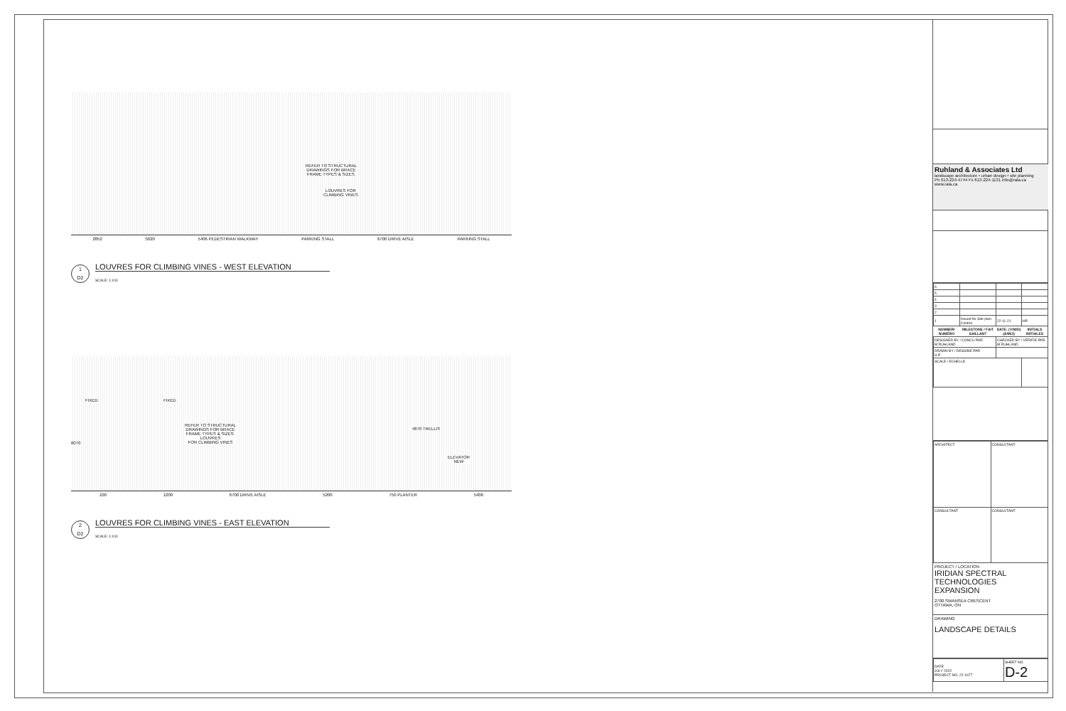REFER TO STRUCTURAL
DRAWINGS FOR BRACE
FRAME TYPES & SIZES.
LOUVRES FOR
CLIMBING VINES
2852 5020 5406 PEDESTRIAN WALKWAY PARKING STALL 6700 DRIVE AISLE PARKING STALL
1
D2
LOUVRES FOR CLIMBING VINES - WEST ELEVATION
SCALE: 1:100
REFER TO STRUCTURAL
DRAWINGS FOR BRACE
FRAME TYPES & SIZES.
LOUVRES
FOR CLIMBING VINES
FIXED FIXED
ELEVATOR
NEW
4870 TRELLIS
6070
100 1200 6700 DRIVE AISLE 5200 750 PLANTER 5406
2
D2
LOUVRES FOR CLIMBING VINES - EAST ELEVATION
SCALE: 1:100
Ruhland & Associates Ltd
landscape architecture • urban design • site planning
Ph 613-224-4744 Fx 613-224-1131 info@rala.ca www.rala.ca
| 6 | | | |
| 5 | | | |
| 4 | | | |
| 3 | | | |
| 2 | | | |
| 1 | Issued for Site plan Control | 22-11-21 | HP |
| NUMBER/ NUMÉRO | MILESTONE / FAIT SAILLANT | DATE: (Y/M/D) (A/M/J) | INITIALS INITIALES |
| DESIGNED BY / CONCU PAR M RUHLAND | | CHECKED BY / VERIFIE PAR M RUHLAND | |
| DRAWN BY / DESSINE PAR H P | | | |
| SCALE / ECHELLE | | | |
| ARCHITECT | CONSULTANT |
| CONSULTANT | CONSULTANT |
PROJECT / LOCATION
IRIDIAN SPECTRAL
TECHNOLOGIES
EXPANSION
2700 SWANSEA CRESCENT
OTTAWA, ON
DRAWING
LANDSCAPE DETAILS
| DATE JULY 2022 PROJECT NO. 22-1677 | SHEET NO. D-2 |